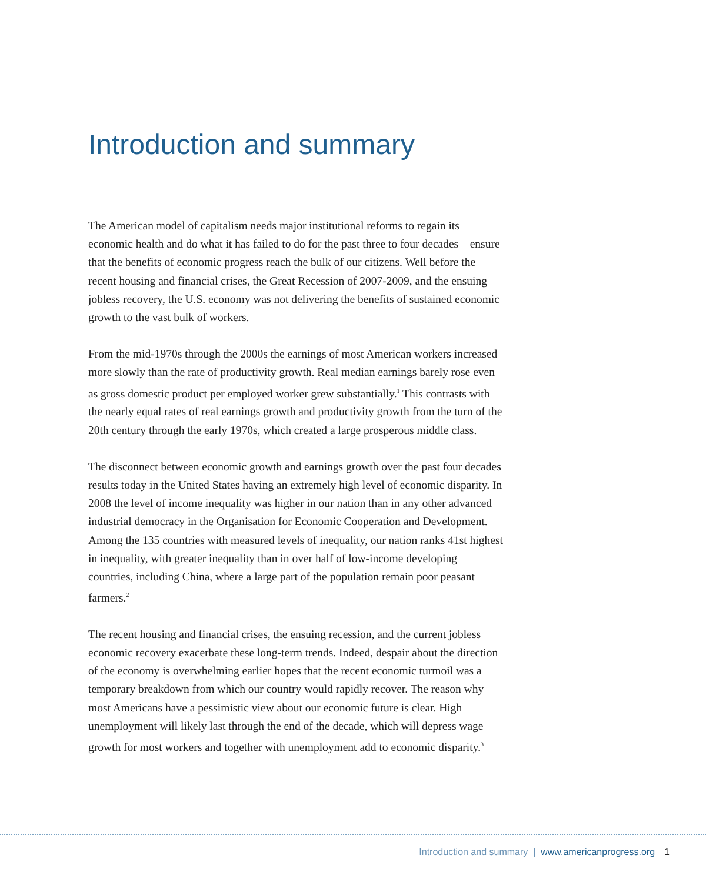Introduction and summary
The American model of capitalism needs major institutional reforms to regain its economic health and do what it has failed to do for the past three to four decades—ensure that the benefits of economic progress reach the bulk of our citizens. Well before the recent housing and financial crises, the Great Recession of 2007-2009, and the ensuing jobless recovery, the U.S. economy was not delivering the benefits of sustained economic growth to the vast bulk of workers.
From the mid-1970s through the 2000s the earnings of most American workers increased more slowly than the rate of productivity growth. Real median earnings barely rose even as gross domestic product per employed worker grew substantially.<sup>1</sup> This contrasts with the nearly equal rates of real earnings growth and productivity growth from the turn of the 20th century through the early 1970s, which created a large prosperous middle class.
The disconnect between economic growth and earnings growth over the past four decades results today in the United States having an extremely high level of economic disparity. In 2008 the level of income inequality was higher in our nation than in any other advanced industrial democracy in the Organisation for Economic Cooperation and Development. Among the 135 countries with measured levels of inequality, our nation ranks 41st highest in inequality, with greater inequality than in over half of low-income developing countries, including China, where a large part of the population remain poor peasant farmers.<sup>2</sup>
The recent housing and financial crises, the ensuing recession, and the current jobless economic recovery exacerbate these long-term trends. Indeed, despair about the direction of the economy is overwhelming earlier hopes that the recent economic turmoil was a temporary breakdown from which our country would rapidly recover. The reason why most Americans have a pessimistic view about our economic future is clear. High unemployment will likely last through the end of the decade, which will depress wage growth for most workers and together with unemployment add to economic disparity.<sup>3</sup>
Introduction and summary | www.americanprogress.org 1